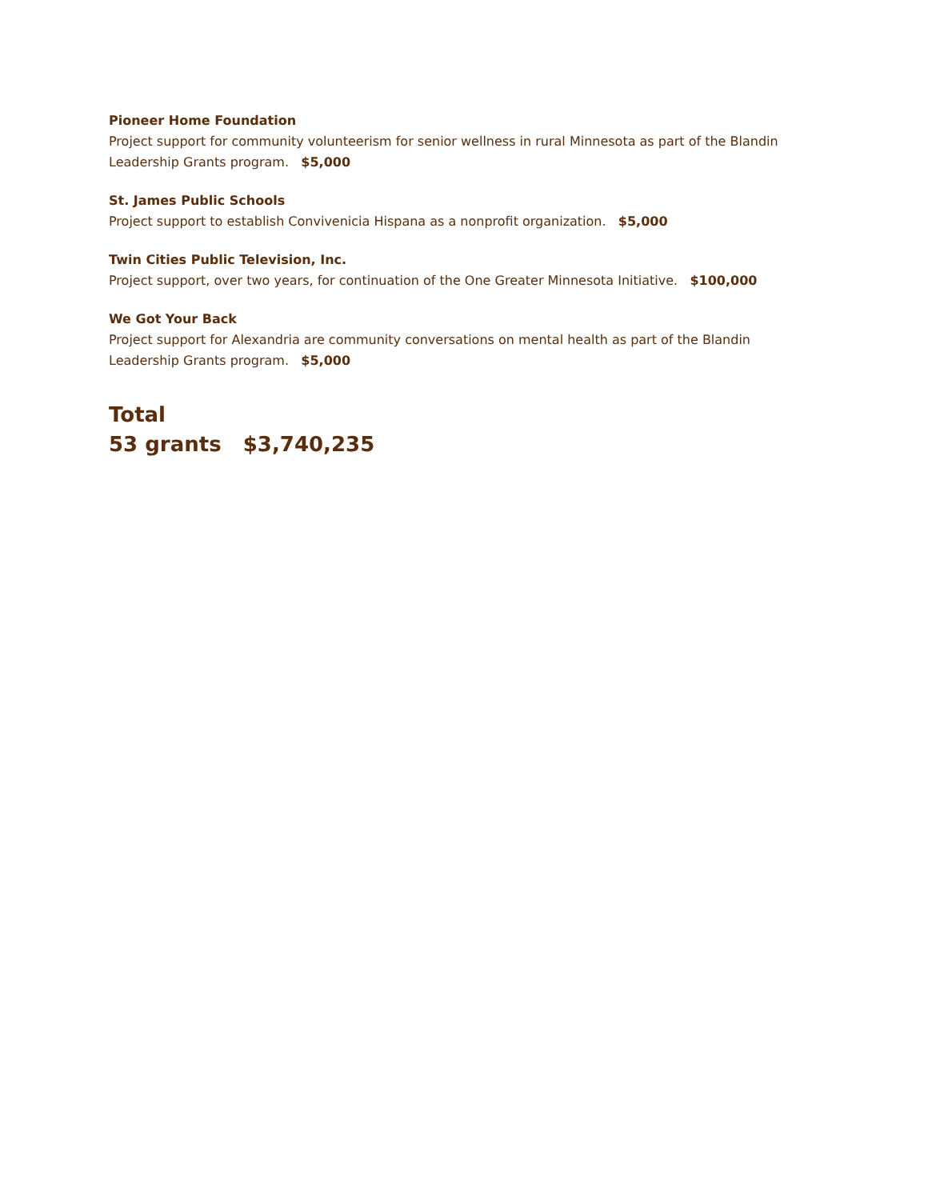Pioneer Home Foundation
Project support for community volunteerism for senior wellness in rural Minnesota as part of the Blandin Leadership Grants program. $5,000
St. James Public Schools
Project support to establish Convivenicia Hispana as a nonprofit organization. $5,000
Twin Cities Public Television, Inc.
Project support, over two years, for continuation of the One Greater Minnesota Initiative. $100,000
We Got Your Back
Project support for Alexandria are community conversations on mental health as part of the Blandin Leadership Grants program. $5,000
Total
53 grants $3,740,235